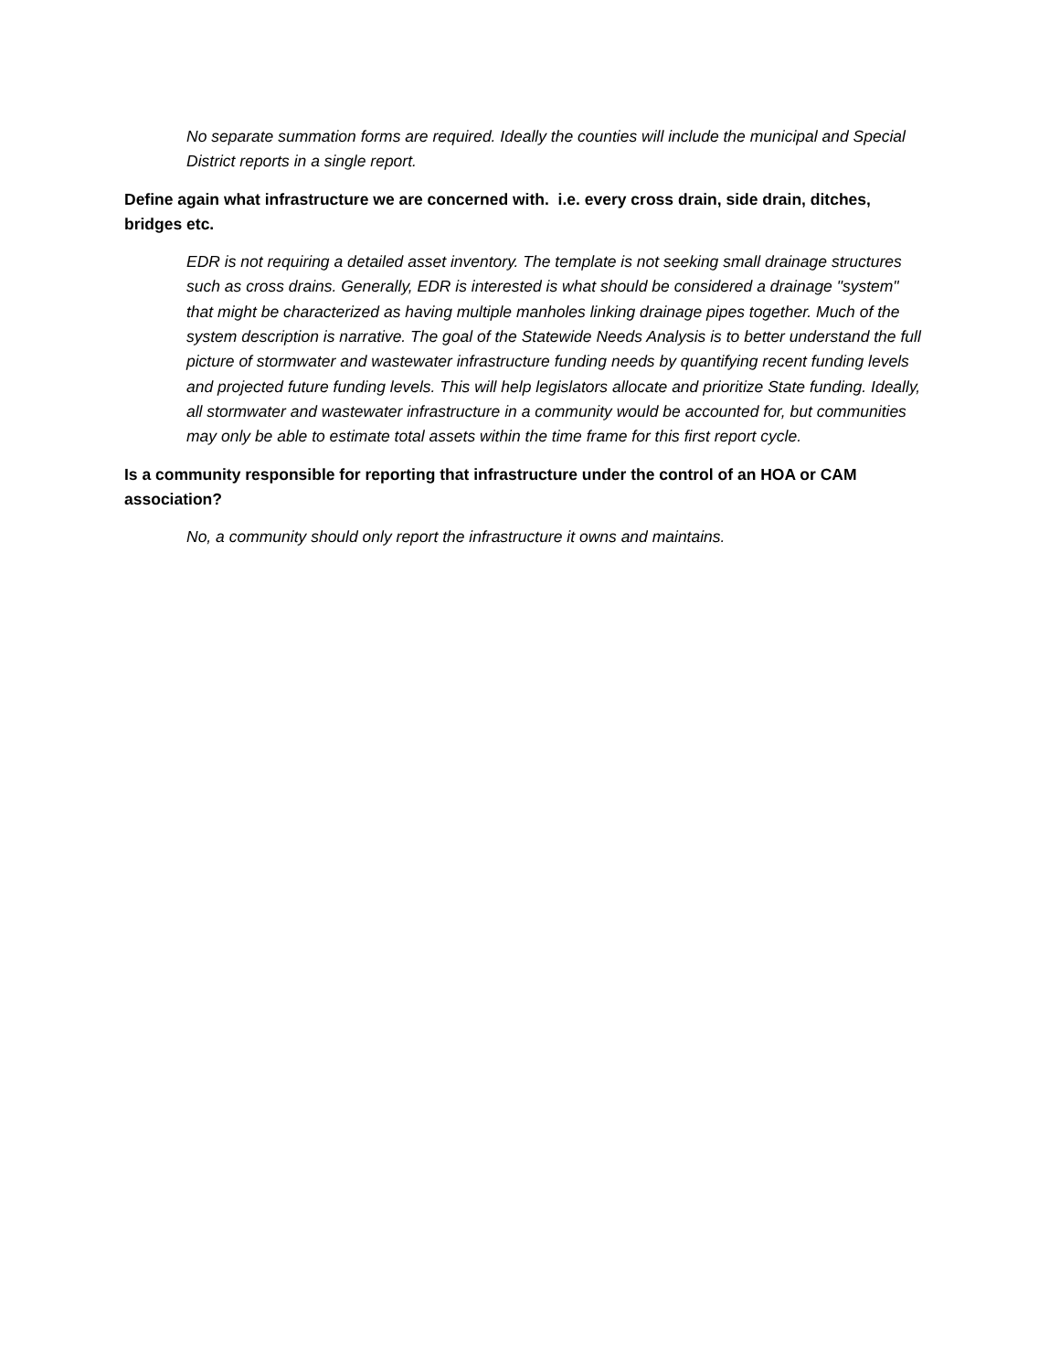No separate summation forms are required. Ideally the counties will include the municipal and Special District reports in a single report.
Define again what infrastructure we are concerned with. i.e. every cross drain, side drain, ditches, bridges etc.
EDR is not requiring a detailed asset inventory. The template is not seeking small drainage structures such as cross drains. Generally, EDR is interested is what should be considered a drainage "system" that might be characterized as having multiple manholes linking drainage pipes together. Much of the system description is narrative. The goal of the Statewide Needs Analysis is to better understand the full picture of stormwater and wastewater infrastructure funding needs by quantifying recent funding levels and projected future funding levels. This will help legislators allocate and prioritize State funding. Ideally, all stormwater and wastewater infrastructure in a community would be accounted for, but communities may only be able to estimate total assets within the time frame for this first report cycle.
Is a community responsible for reporting that infrastructure under the control of an HOA or CAM association?
No, a community should only report the infrastructure it owns and maintains.